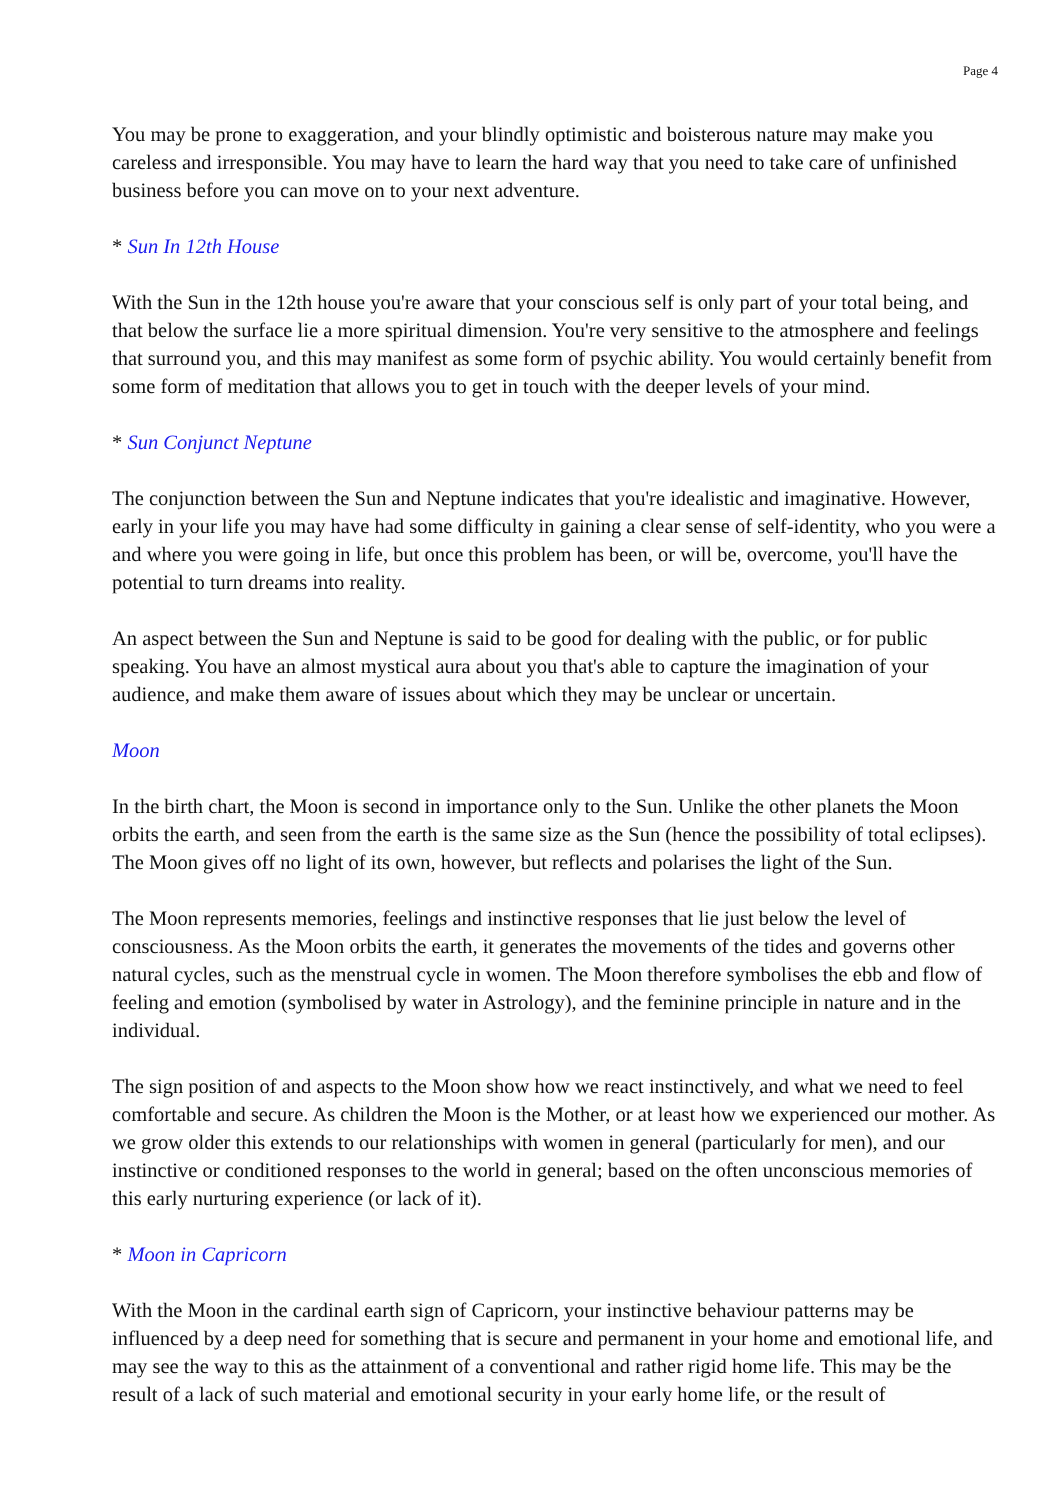Page 4
You may be prone to exaggeration, and your blindly optimistic and boisterous nature may make you careless and irresponsible. You may have to learn the hard way that you need to take care of unfinished business before you can move on to your next adventure.
* Sun In 12th House
With the Sun in the 12th house you're aware that your conscious self is only part of your total being, and that below the surface lie a more spiritual dimension. You're very sensitive to the atmosphere and feelings that surround you, and this may manifest as some form of psychic ability. You would certainly benefit from some form of meditation that allows you to get in touch with the deeper levels of your mind.
* Sun Conjunct Neptune
The conjunction between the Sun and Neptune indicates that you're idealistic and imaginative. However, early in your life you may have had some difficulty in gaining a clear sense of self-identity, who you were a and where you were going in life, but once this problem has been, or will be, overcome, you'll have the potential to turn dreams into reality.
An aspect between the Sun and Neptune is said to be good for dealing with the public, or for public speaking. You have an almost mystical aura about you that's able to capture the imagination of your audience, and make them aware of issues about which they may be unclear or uncertain.
Moon
In the birth chart, the Moon is second in importance only to the Sun. Unlike the other planets the Moon orbits the earth, and seen from the earth is the same size as the Sun (hence the possibility of total eclipses). The Moon gives off no light of its own, however, but reflects and polarises the light of the Sun.
The Moon represents memories, feelings and instinctive responses that lie just below the level of consciousness. As the Moon orbits the earth, it generates the movements of the tides and governs other natural cycles, such as the menstrual cycle in women. The Moon therefore symbolises the ebb and flow of feeling and emotion (symbolised by water in Astrology), and the feminine principle in nature and in the individual.
The sign position of and aspects to the Moon show how we react instinctively, and what we need to feel comfortable and secure. As children the Moon is the Mother, or at least how we experienced our mother. As we grow older this extends to our relationships with women in general (particularly for men), and our instinctive or conditioned responses to the world in general; based on the often unconscious memories of this early nurturing experience (or lack of it).
* Moon in Capricorn
With the Moon in the cardinal earth sign of Capricorn, your instinctive behaviour patterns may be influenced by a deep need for something that is secure and permanent in your home and emotional life, and may see the way to this as the attainment of a conventional and rather rigid home life. This may be the result of a lack of such material and emotional security in your early home life, or the result of